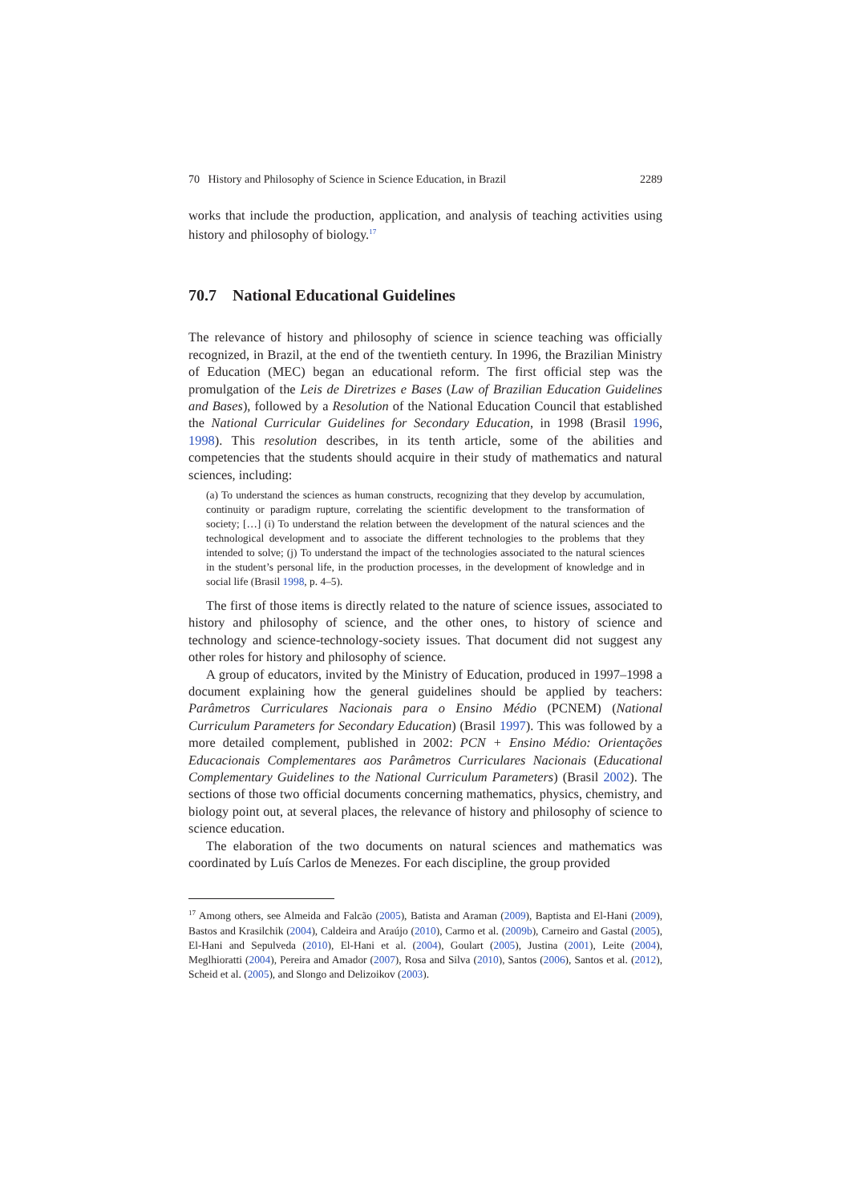70 History and Philosophy of Science in Science Education, in Brazil 2289
works that include the production, application, and analysis of teaching activities using history and philosophy of biology.<sup>17</sup>
70.7 National Educational Guidelines
The relevance of history and philosophy of science in science teaching was officially recognized, in Brazil, at the end of the twentieth century. In 1996, the Brazilian Ministry of Education (MEC) began an educational reform. The first official step was the promulgation of the Leis de Diretrizes e Bases (Law of Brazilian Education Guidelines and Bases), followed by a Resolution of the National Education Council that established the National Curricular Guidelines for Secondary Education, in 1998 (Brasil 1996, 1998). This resolution describes, in its tenth article, some of the abilities and competencies that the students should acquire in their study of mathematics and natural sciences, including:
(a) To understand the sciences as human constructs, recognizing that they develop by accumulation, continuity or paradigm rupture, correlating the scientific development to the transformation of society; […] (i) To understand the relation between the development of the natural sciences and the technological development and to associate the different technologies to the problems that they intended to solve; (j) To understand the impact of the technologies associated to the natural sciences in the student’s personal life, in the production processes, in the development of knowledge and in social life (Brasil 1998, p. 4–5).
The first of those items is directly related to the nature of science issues, associated to history and philosophy of science, and the other ones, to history of science and technology and science-technology-society issues. That document did not suggest any other roles for history and philosophy of science.
A group of educators, invited by the Ministry of Education, produced in 1997–1998 a document explaining how the general guidelines should be applied by teachers: Parâmetros Curriculares Nacionais para o Ensino Médio (PCNEM) (National Curriculum Parameters for Secondary Education) (Brasil 1997). This was followed by a more detailed complement, published in 2002: PCN + Ensino Médio: Orientações Educacionais Complementares aos Parâmetros Curriculares Nacionais (Educational Complementary Guidelines to the National Curriculum Parameters) (Brasil 2002). The sections of those two official documents concerning mathematics, physics, chemistry, and biology point out, at several places, the relevance of history and philosophy of science to science education.
The elaboration of the two documents on natural sciences and mathematics was coordinated by Luís Carlos de Menezes. For each discipline, the group provided
<sup>17</sup> Among others, see Almeida and Falcão (2005), Batista and Araman (2009), Baptista and El-Hani (2009), Bastos and Krasilchik (2004), Caldeira and Araújo (2010), Carmo et al. (2009b), Carneiro and Gastal (2005), El-Hani and Sepulveda (2010), El-Hani et al. (2004), Goulart (2005), Justina (2001), Leite (2004), Meglhioratti (2004), Pereira and Amador (2007), Rosa and Silva (2010), Santos (2006), Santos et al. (2012), Scheid et al. (2005), and Slongo and Delizoikov (2003).